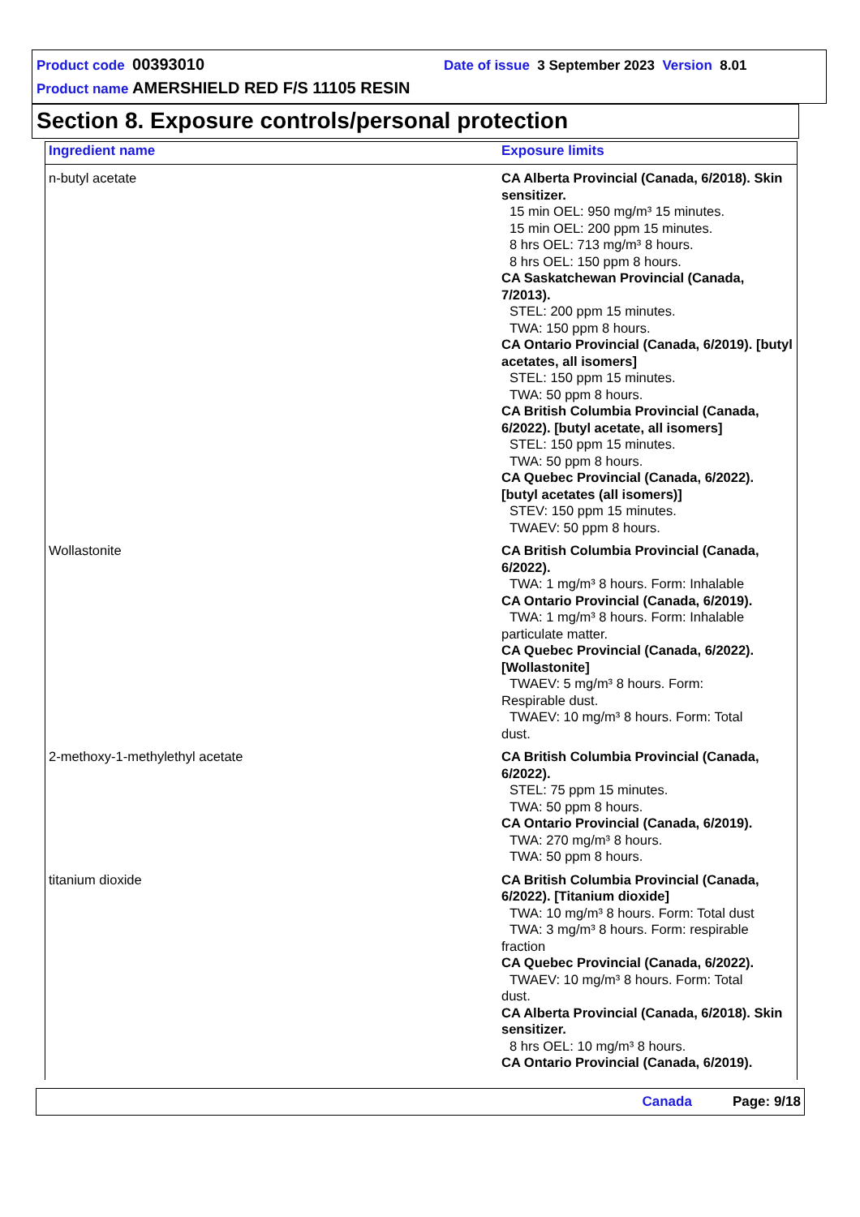Product code 00393010 Date of issue 3 September 2023 Version 8.01
Product name AMERSHIELD RED F/S 11105 RESIN
Section 8. Exposure controls/personal protection
| Ingredient name | Exposure limits |
| --- | --- |
| n-butyl acetate | CA Alberta Provincial (Canada, 6/2018). Skin sensitizer. 15 min OEL: 950 mg/m³ 15 minutes. 15 min OEL: 200 ppm 15 minutes. 8 hrs OEL: 713 mg/m³ 8 hours. 8 hrs OEL: 150 ppm 8 hours. CA Saskatchewan Provincial (Canada, 7/2013). STEL: 200 ppm 15 minutes. TWA: 150 ppm 8 hours. CA Ontario Provincial (Canada, 6/2019). [butyl acetates, all isomers] STEL: 150 ppm 15 minutes. TWA: 50 ppm 8 hours. CA British Columbia Provincial (Canada, 6/2022). [butyl acetate, all isomers] STEL: 150 ppm 15 minutes. TWA: 50 ppm 8 hours. CA Quebec Provincial (Canada, 6/2022). [butyl acetates (all isomers)] STEV: 150 ppm 15 minutes. TWAEV: 50 ppm 8 hours. |
| Wollastonite | CA British Columbia Provincial (Canada, 6/2022). TWA: 1 mg/m³ 8 hours. Form: Inhalable CA Ontario Provincial (Canada, 6/2019). TWA: 1 mg/m³ 8 hours. Form: Inhalable particulate matter. CA Quebec Provincial (Canada, 6/2022). [Wollastonite] TWAEV: 5 mg/m³ 8 hours. Form: Respirable dust. TWAEV: 10 mg/m³ 8 hours. Form: Total dust. |
| 2-methoxy-1-methylethyl acetate | CA British Columbia Provincial (Canada, 6/2022). STEL: 75 ppm 15 minutes. TWA: 50 ppm 8 hours. CA Ontario Provincial (Canada, 6/2019). TWA: 270 mg/m³ 8 hours. TWA: 50 ppm 8 hours. |
| titanium dioxide | CA British Columbia Provincial (Canada, 6/2022). [Titanium dioxide] TWA: 10 mg/m³ 8 hours. Form: Total dust TWA: 3 mg/m³ 8 hours. Form: respirable fraction CA Quebec Provincial (Canada, 6/2022). TWAEV: 10 mg/m³ 8 hours. Form: Total dust. CA Alberta Provincial (Canada, 6/2018). Skin sensitizer. 8 hrs OEL: 10 mg/m³ 8 hours. CA Ontario Provincial (Canada, 6/2019). |
Canada Page: 9/18